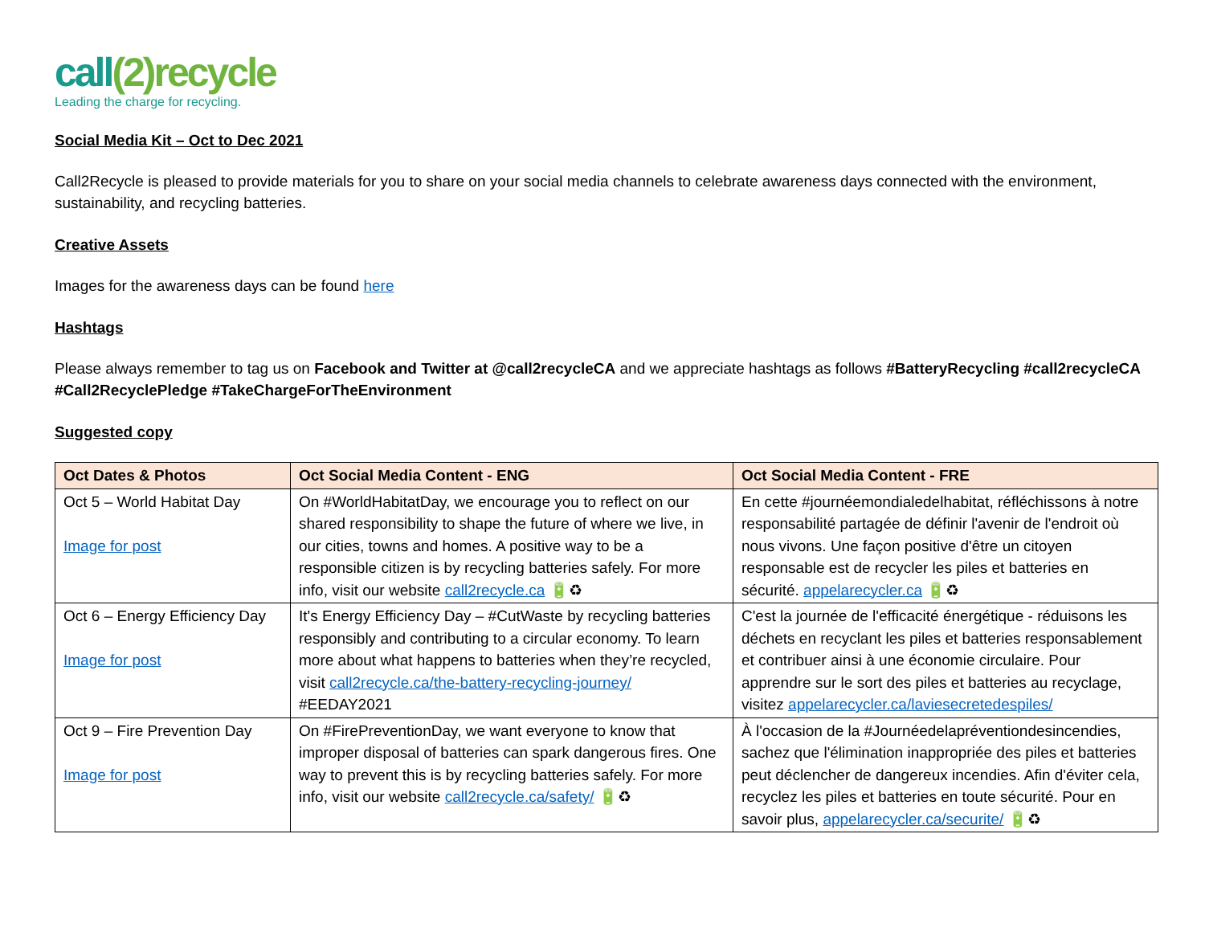call(2) recycle
Leading the charge for recycling.
Social Media Kit – Oct to Dec 2021
Call2Recycle is pleased to provide materials for you to share on your social media channels to celebrate awareness days connected with the environment, sustainability, and recycling batteries.
Creative Assets
Images for the awareness days can be found here
Hashtags
Please always remember to tag us on Facebook and Twitter at @call2recycleCA and we appreciate hashtags as follows #BatteryRecycling #call2recycleCA #Call2RecyclePledge #TakeChargeForTheEnvironment
Suggested copy
| Oct Dates & Photos | Oct Social Media Content - ENG | Oct Social Media Content - FRE |
| --- | --- | --- |
| Oct 5 – World Habitat Day Image for post | On #WorldHabitatDay, we encourage you to reflect on our shared responsibility to shape the future of where we live, in our cities, towns and homes. A positive way to be a responsible citizen is by recycling batteries safely. For more info, visit our website call2recycle.ca 🔋♻ | En cette #journéemondialedelhabitat, réfléchissons à notre responsabilité partagée de définir l'avenir de l'endroit où nous vivons. Une façon positive d'être un citoyen responsable est de recycler les piles et batteries en sécurité. appelarecycler.ca 🔋♻ |
| Oct 6 – Energy Efficiency Day Image for post | It's Energy Efficiency Day – #CutWaste by recycling batteries responsibly and contributing to a circular economy. To learn more about what happens to batteries when they’re recycled, visit call2recycle.ca/the-battery-recycling-journey/ #EEDAY2021 | C'est la journée de l'efficacité énergétique - réduisons les déchets en recyclant les piles et batteries responsablement et contribuer ainsi à une économie circulaire. Pour apprendre sur le sort des piles et batteries au recyclage, visitez appelarecycler.ca/laviesecretedespiles/ |
| Oct 9 – Fire Prevention Day Image for post | On #FirePreventionDay, we want everyone to know that improper disposal of batteries can spark dangerous fires. One way to prevent this is by recycling batteries safely. For more info, visit our website call2recycle.ca/safety/ 🔋♻ | À l'occasion de la #Journéedelapréventiondesincendies, sachez que l'élimination inappropriée des piles et batteries peut déclencher de dangereux incendies. Afin d'éviter cela, recyclez les piles et batteries en toute sécurité. Pour en savoir plus, appelarecycler.ca/securite/ 🔋♻ |